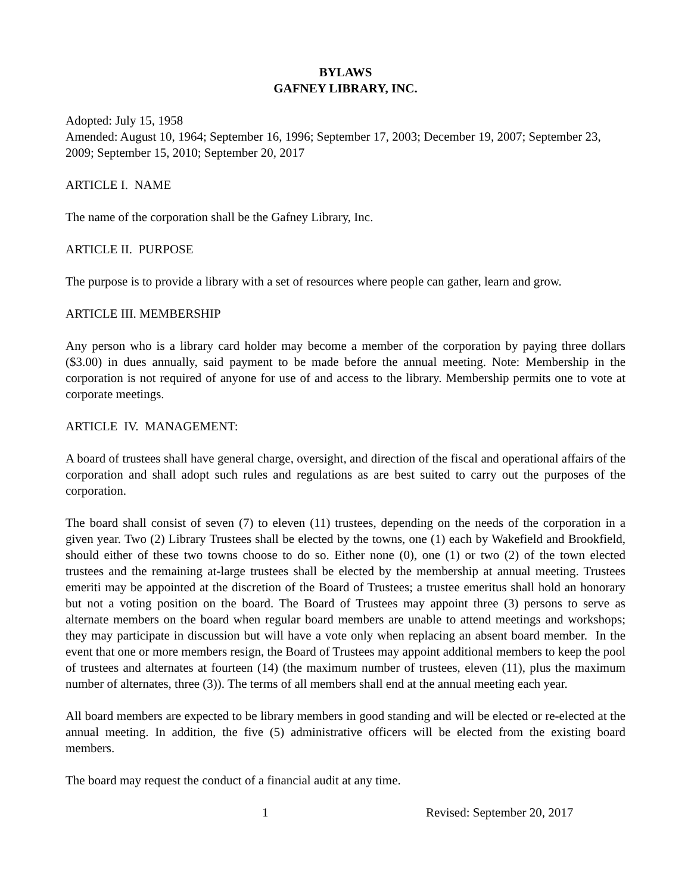BYLAWS
GAFNEY LIBRARY, INC.
Adopted: July 15, 1958
Amended: August 10, 1964; September 16, 1996; September 17, 2003; December 19, 2007; September 23, 2009; September 15, 2010; September 20, 2017
ARTICLE I. NAME
The name of the corporation shall be the Gafney Library, Inc.
ARTICLE II. PURPOSE
The purpose is to provide a library with a set of resources where people can gather, learn and grow.
ARTICLE III. MEMBERSHIP
Any person who is a library card holder may become a member of the corporation by paying three dollars ($3.00) in dues annually, said payment to be made before the annual meeting. Note: Membership in the corporation is not required of anyone for use of and access to the library. Membership permits one to vote at corporate meetings.
ARTICLE IV. MANAGEMENT:
A board of trustees shall have general charge, oversight, and direction of the fiscal and operational affairs of the corporation and shall adopt such rules and regulations as are best suited to carry out the purposes of the corporation.
The board shall consist of seven (7) to eleven (11) trustees, depending on the needs of the corporation in a given year. Two (2) Library Trustees shall be elected by the towns, one (1) each by Wakefield and Brookfield, should either of these two towns choose to do so. Either none (0), one (1) or two (2) of the town elected trustees and the remaining at-large trustees shall be elected by the membership at annual meeting. Trustees emeriti may be appointed at the discretion of the Board of Trustees; a trustee emeritus shall hold an honorary but not a voting position on the board. The Board of Trustees may appoint three (3) persons to serve as alternate members on the board when regular board members are unable to attend meetings and workshops; they may participate in discussion but will have a vote only when replacing an absent board member. In the event that one or more members resign, the Board of Trustees may appoint additional members to keep the pool of trustees and alternates at fourteen (14) (the maximum number of trustees, eleven (11), plus the maximum number of alternates, three (3)). The terms of all members shall end at the annual meeting each year.
All board members are expected to be library members in good standing and will be elected or re-elected at the annual meeting. In addition, the five (5) administrative officers will be elected from the existing board members.
The board may request the conduct of a financial audit at any time.
1 Revised: September 20, 2017